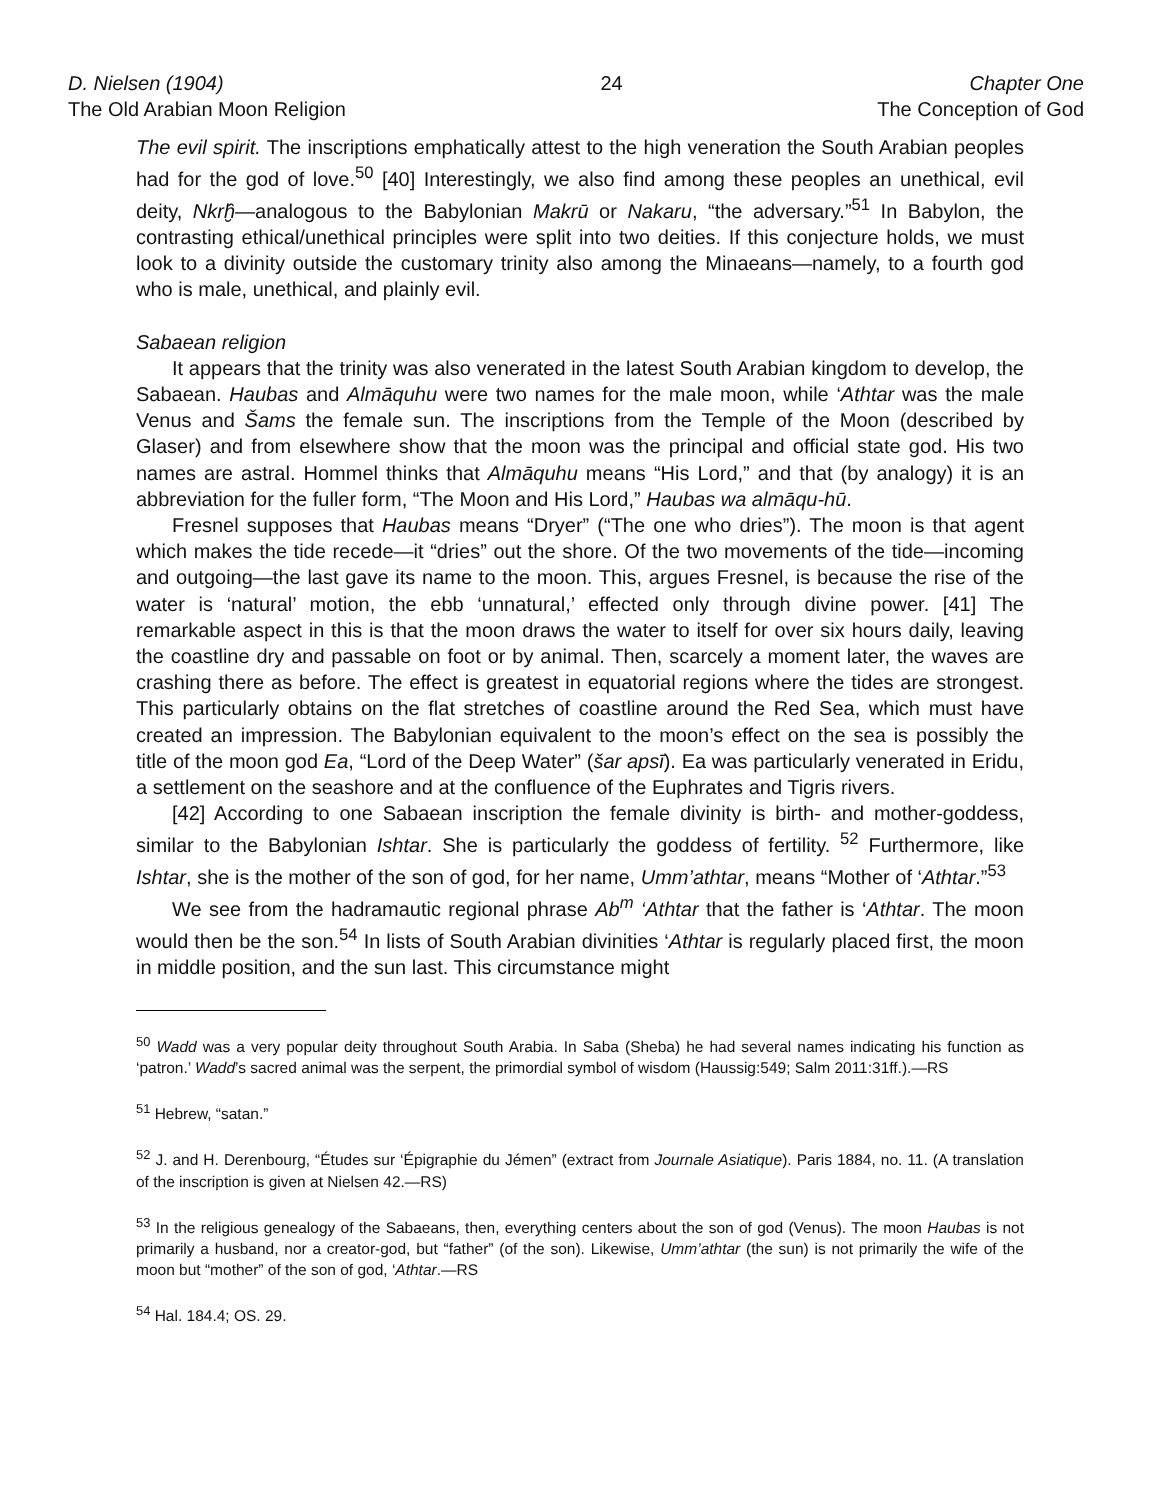D. Nielsen (1904)
The Old Arabian Moon Religion
24 Chapter One
The Conception of God
The evil spirit. The inscriptions emphatically attest to the high veneration the South Arabian peoples had for the god of love.<sup>50</sup> [40] Interestingly, we also find among these peoples an unethical, evil deity, Nkrḫ̂—analogous to the Babylonian Makrū or Nakaru, “the adversary.”<sup>51</sup> In Babylon, the contrasting ethical/unethical principles were split into two deities. If this conjecture holds, we must look to a divinity outside the customary trinity also among the Minaeans—namely, to a fourth god who is male, unethical, and plainly evil.
Sabaean religion
It appears that the trinity was also venerated in the latest South Arabian kingdom to develop, the Sabaean. Haubas and Almāquhu were two names for the male moon, while ‘Athtar was the male Venus and Šams the female sun. The inscriptions from the Temple of the Moon (described by Glaser) and from elsewhere show that the moon was the principal and official state god. His two names are astral. Hommel thinks that Almāquhu means “His Lord,” and that (by analogy) it is an abbreviation for the fuller form, “The Moon and His Lord,” Haubas wa almāqu-hū.
Fresnel supposes that Haubas means “Dryer” (“The one who dries”). The moon is that agent which makes the tide recede—it “dries” out the shore. Of the two movements of the tide—incoming and outgoing—the last gave its name to the moon. This, argues Fresnel, is because the rise of the water is ‘natural’ motion, the ebb ‘unnatural,’ effected only through divine power. [41] The remarkable aspect in this is that the moon draws the water to itself for over six hours daily, leaving the coastline dry and passable on foot or by animal. Then, scarcely a moment later, the waves are crashing there as before. The effect is greatest in equatorial regions where the tides are strongest. This particularly obtains on the flat stretches of coastline around the Red Sea, which must have created an impression. The Babylonian equivalent to the moon’s effect on the sea is possibly the title of the moon god Ea, “Lord of the Deep Water” (šar apsī). Ea was particularly venerated in Eridu, a settlement on the seashore and at the confluence of the Euphrates and Tigris rivers.
[42] According to one Sabaean inscription the female divinity is birth- and mother-goddess, similar to the Babylonian Ishtar. She is particularly the goddess of fertility. <sup>52</sup> Furthermore, like Ishtar, she is the mother of the son of god, for her name, Umm’athtar, means “Mother of ‘Athtar.”<sup>53</sup>
We see from the hadramautic regional phrase Ab<sup>m</sup> ‘Athtar that the father is ‘Athtar. The moon would then be the son.<sup>54</sup> In lists of South Arabian divinities ‘Athtar is regularly placed first, the moon in middle position, and the sun last. This circumstance might
<sup>50</sup> Wadd was a very popular deity throughout South Arabia. In Saba (Sheba) he had several names indicating his function as ‘patron.’ Wadd’s sacred animal was the serpent, the primordial symbol of wisdom (Haussig:549; Salm 2011:31ff.).—RS
<sup>51</sup> Hebrew, “satan.”
<sup>52</sup> J. and H. Derenbourg, “Études sur ‘Épigraphie du Jémen” (extract from Journale Asiatique). Paris 1884, no. 11. (A translation of the inscription is given at Nielsen 42.—RS)
<sup>53</sup> In the religious genealogy of the Sabaeans, then, everything centers about the son of god (Venus). The moon Haubas is not primarily a husband, nor a creator-god, but “father” (of the son). Likewise, Umm’athtar (the sun) is not primarily the wife of the moon but “mother” of the son of god, ‘Athtar.—RS
<sup>54</sup> Hal. 184.4; OS. 29.